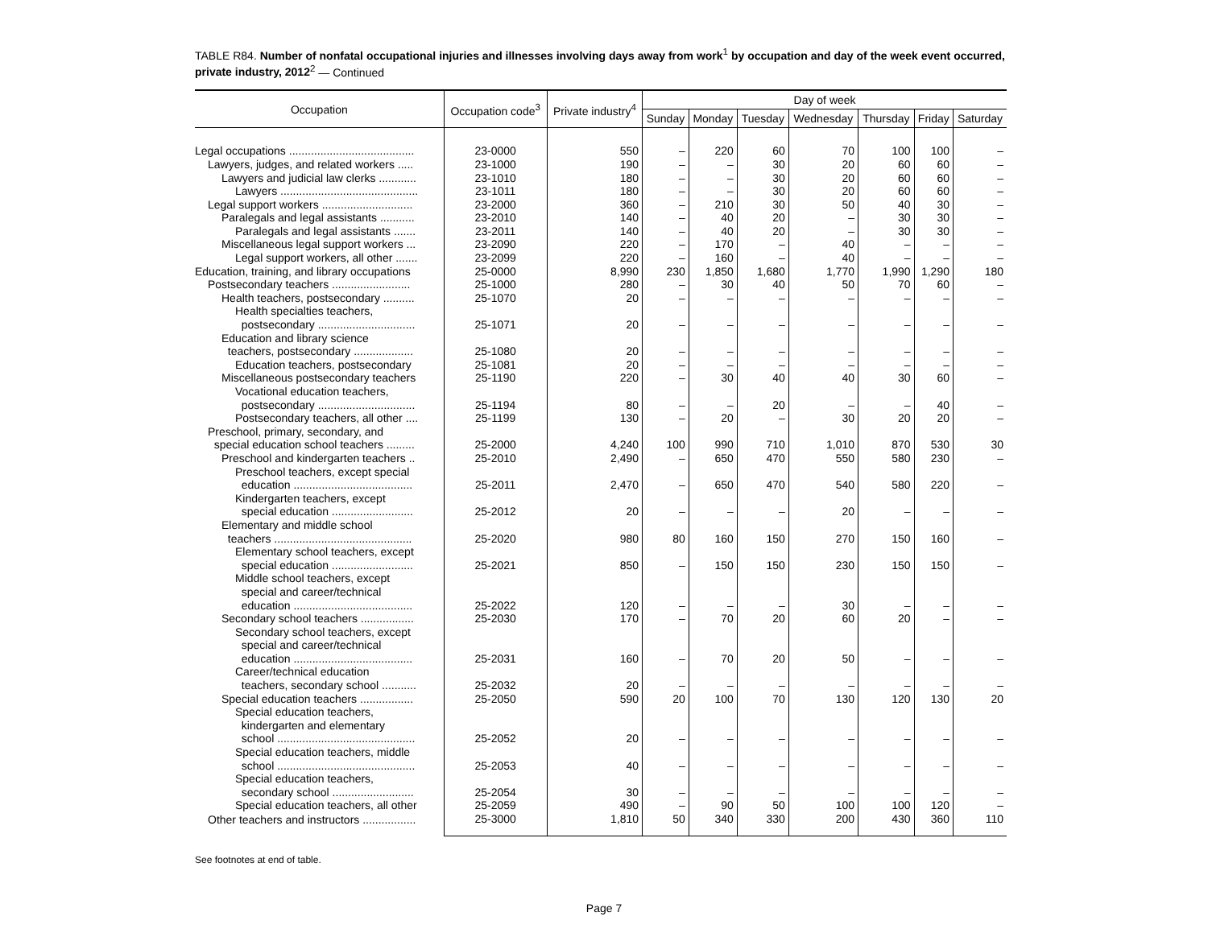TABLE R84. Number of nonfatal occupational injuries and illnesses involving days away from work<sup>1</sup> by occupation and day of the week event occurred, private industry, 2012<sup>2</sup> — Continued
| Occupation | Occupation code<sup>3</sup> | Private industry<sup>4</sup> | Day of week | | | | | | |
| --- | --- | --- | --- | --- | --- | --- | --- | --- | --- |
| | | | Sunday | Monday | Tuesday | Wednesday | Thursday | Friday | Saturday |
| Legal occupations ........................................ | 23-0000 | 550 | – | 220 | 60 | 70 | 100 | 100 | – |
| Lawyers, judges, and related workers ..... | 23-1000 | 190 | – | – | 30 | 20 | 60 | 60 | – |
| Lawyers and judicial law clerks ............ | 23-1010 | 180 | – | – | 30 | 20 | 60 | 60 | – |
| Lawyers ............................................ | 23-1011 | 180 | – | – | 30 | 20 | 60 | 60 | – |
| Legal support workers ............................. | 23-2000 | 360 | – | 210 | 30 | 50 | 40 | 30 | – |
| Paralegals and legal assistants ........... | 23-2010 | 140 | – | 40 | 20 | – | 30 | 30 | – |
| Paralegals and legal assistants ....... | 23-2011 | 140 | – | 40 | 20 | – | 30 | 30 | – |
| Miscellaneous legal support workers ... | 23-2090 | 220 | – | 170 | – | 40 | – | – | – |
| Legal support workers, all other ....... | 23-2099 | 220 | – | 160 | – | 40 | – | – | – |
| Education, training, and library occupations | 25-0000 | 8,990 | 230 | 1,850 | 1,680 | 1,770 | 1,990 | 1,290 | 180 |
| Postsecondary teachers ......................... | 25-1000 | 280 | – | 30 | 40 | 50 | 70 | 60 | – |
| Health teachers, postsecondary .......... | 25-1070 | 20 | – | – | – | – | – | – | – |
| Health specialties teachers, postsecondary ............................... | 25-1071 | 20 | – | – | – | – | – | – | – |
| Education and library science teachers, postsecondary ................... | 25-1080 | 20 | – | – | – | – | – | – | – |
| Education teachers, postsecondary | 25-1081 | 20 | – | – | – | – | – | – | – |
| Miscellaneous postsecondary teachers | 25-1190 | 220 | – | 30 | 40 | 40 | 30 | 60 | – |
| Vocational education teachers, postsecondary ............................... | 25-1194 | 80 | – | – | 20 | – | – | 40 | – |
| Postsecondary teachers, all other .... | 25-1199 | 130 | – | 20 | – | 30 | 20 | 20 | – |
| Preschool, primary, secondary, and special education school teachers ......... | 25-2000 | 4,240 | 100 | 990 | 710 | 1,010 | 870 | 530 | 30 |
| Preschool and kindergarten teachers .. | 25-2010 | 2,490 | – | 650 | 470 | 550 | 580 | 230 | – |
| Preschool teachers, except special education ...................................... | 25-2011 | 2,470 | – | 650 | 470 | 540 | 580 | 220 | – |
| Kindergarten teachers, except special education .......................... | 25-2012 | 20 | – | – | – | 20 | – | – | – |
| Elementary and middle school teachers ............................................ | 25-2020 | 980 | 80 | 160 | 150 | 270 | 150 | 160 | – |
| Elementary school teachers, except special education .......................... | 25-2021 | 850 | – | 150 | 150 | 230 | 150 | 150 | – |
| Middle school teachers, except special and career/technical education ...................................... | 25-2022 | 120 | – | – | – | 30 | – | – | – |
| Secondary school teachers ................. | 25-2030 | 170 | – | 70 | 20 | 60 | 20 | – | – |
| Secondary school teachers, except special and career/technical education ...................................... | 25-2031 | 160 | – | 70 | 20 | 50 | – | – | – |
| Career/technical education teachers, secondary school ........... | 25-2032 | 20 | – | – | – | – | – | – | – |
| Special education teachers ................. | 25-2050 | 590 | 20 | 100 | 70 | 130 | 120 | 130 | 20 |
| Special education teachers, kindergarten and elementary school ............................................ | 25-2052 | 20 | – | – | – | – | – | – | – |
| Special education teachers, middle school ............................................ | 25-2053 | 40 | – | – | – | – | – | – | – |
| Special education teachers, secondary school .......................... | 25-2054 | 30 | – | – | – | – | – | – | – |
| Special education teachers, all other | 25-2059 | 490 | – | 90 | 50 | 100 | 100 | 120 | – |
| Other teachers and instructors ................. | 25-3000 | 1,810 | 50 | 340 | 330 | 200 | 430 | 360 | 110 |
See footnotes at end of table.
Page 7